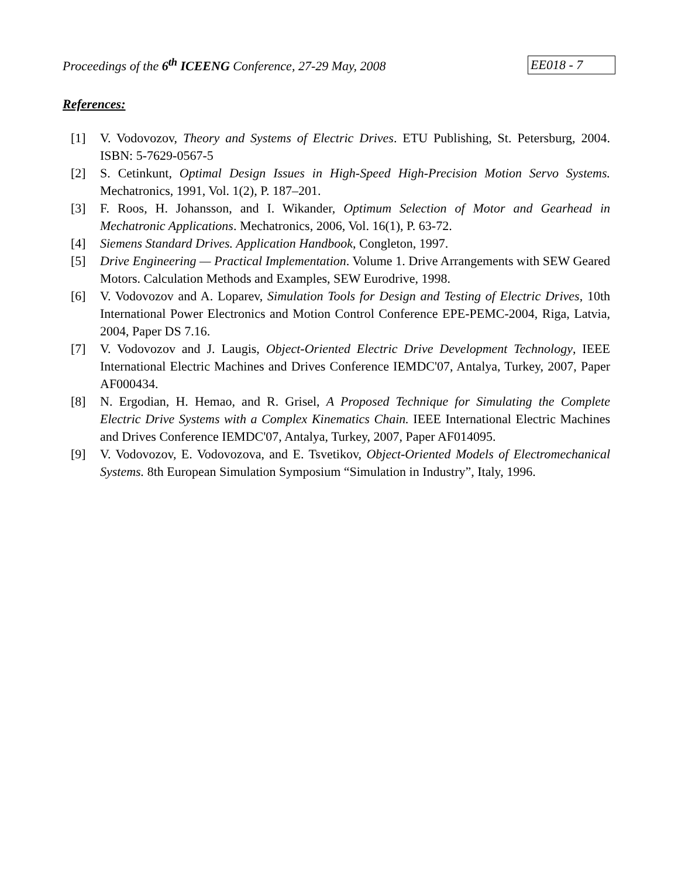Proceedings of the 6<sup>th</sup> ICEENG Conference, 27-29 May, 2008 EE018 - 7
References:
[1] V. Vodovozov, Theory and Systems of Electric Drives. ETU Publishing, St. Petersburg, 2004. ISBN: 5-7629-0567-5
[2] S. Cetinkunt, Optimal Design Issues in High-Speed High-Precision Motion Servo Systems. Mechatronics, 1991, Vol. 1(2), P. 187–201.
[3] F. Roos, H. Johansson, and I. Wikander, Optimum Selection of Motor and Gearhead in Mechatronic Applications. Mechatronics, 2006, Vol. 16(1), P. 63-72.
[4] Siemens Standard Drives. Application Handbook, Congleton, 1997.
[5] Drive Engineering — Practical Implementation. Volume 1. Drive Arrangements with SEW Geared Motors. Calculation Methods and Examples, SEW Eurodrive, 1998.
[6] V. Vodovozov and A. Loparev, Simulation Tools for Design and Testing of Electric Drives, 10th International Power Electronics and Motion Control Conference EPE-PEMC-2004, Riga, Latvia, 2004, Paper DS 7.16.
[7] V. Vodovozov and J. Laugis, Object-Oriented Electric Drive Development Technology, IEEE International Electric Machines and Drives Conference IEMDC'07, Antalya, Turkey, 2007, Paper AF000434.
[8] N. Ergodian, H. Hemao, and R. Grisel, A Proposed Technique for Simulating the Complete Electric Drive Systems with a Complex Kinematics Chain. IEEE International Electric Machines and Drives Conference IEMDC'07, Antalya, Turkey, 2007, Paper AF014095.
[9] V. Vodovozov, E. Vodovozova, and E. Tsvetikov, Object-Oriented Models of Electromechanical Systems. 8th European Simulation Symposium “Simulation in Industry”, Italy, 1996.